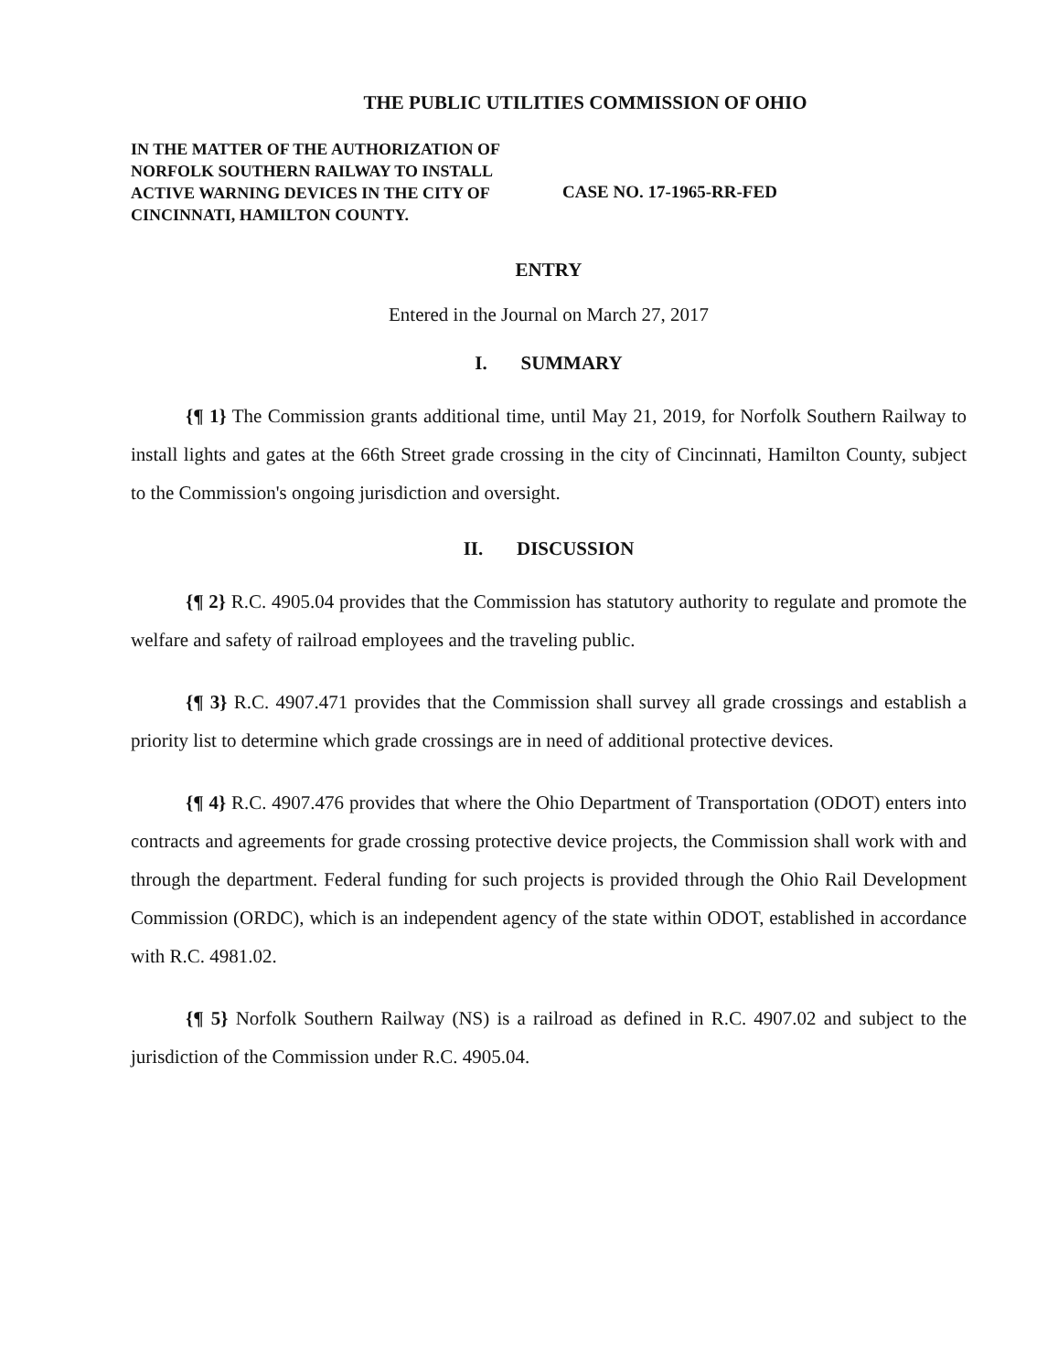THE PUBLIC UTILITIES COMMISSION OF OHIO
IN THE MATTER OF THE AUTHORIZATION OF NORFOLK SOUTHERN RAILWAY TO INSTALL ACTIVE WARNING DEVICES IN THE CITY OF CINCINNATI, HAMILTON COUNTY.
CASE NO. 17-1965-RR-FED
ENTRY
Entered in the Journal on March 27, 2017
I. SUMMARY
{¶ 1} The Commission grants additional time, until May 21, 2019, for Norfolk Southern Railway to install lights and gates at the 66th Street grade crossing in the city of Cincinnati, Hamilton County, subject to the Commission's ongoing jurisdiction and oversight.
II. DISCUSSION
{¶ 2} R.C. 4905.04 provides that the Commission has statutory authority to regulate and promote the welfare and safety of railroad employees and the traveling public.
{¶ 3} R.C. 4907.471 provides that the Commission shall survey all grade crossings and establish a priority list to determine which grade crossings are in need of additional protective devices.
{¶ 4} R.C. 4907.476 provides that where the Ohio Department of Transportation (ODOT) enters into contracts and agreements for grade crossing protective device projects, the Commission shall work with and through the department. Federal funding for such projects is provided through the Ohio Rail Development Commission (ORDC), which is an independent agency of the state within ODOT, established in accordance with R.C. 4981.02.
{¶ 5} Norfolk Southern Railway (NS) is a railroad as defined in R.C. 4907.02 and subject to the jurisdiction of the Commission under R.C. 4905.04.